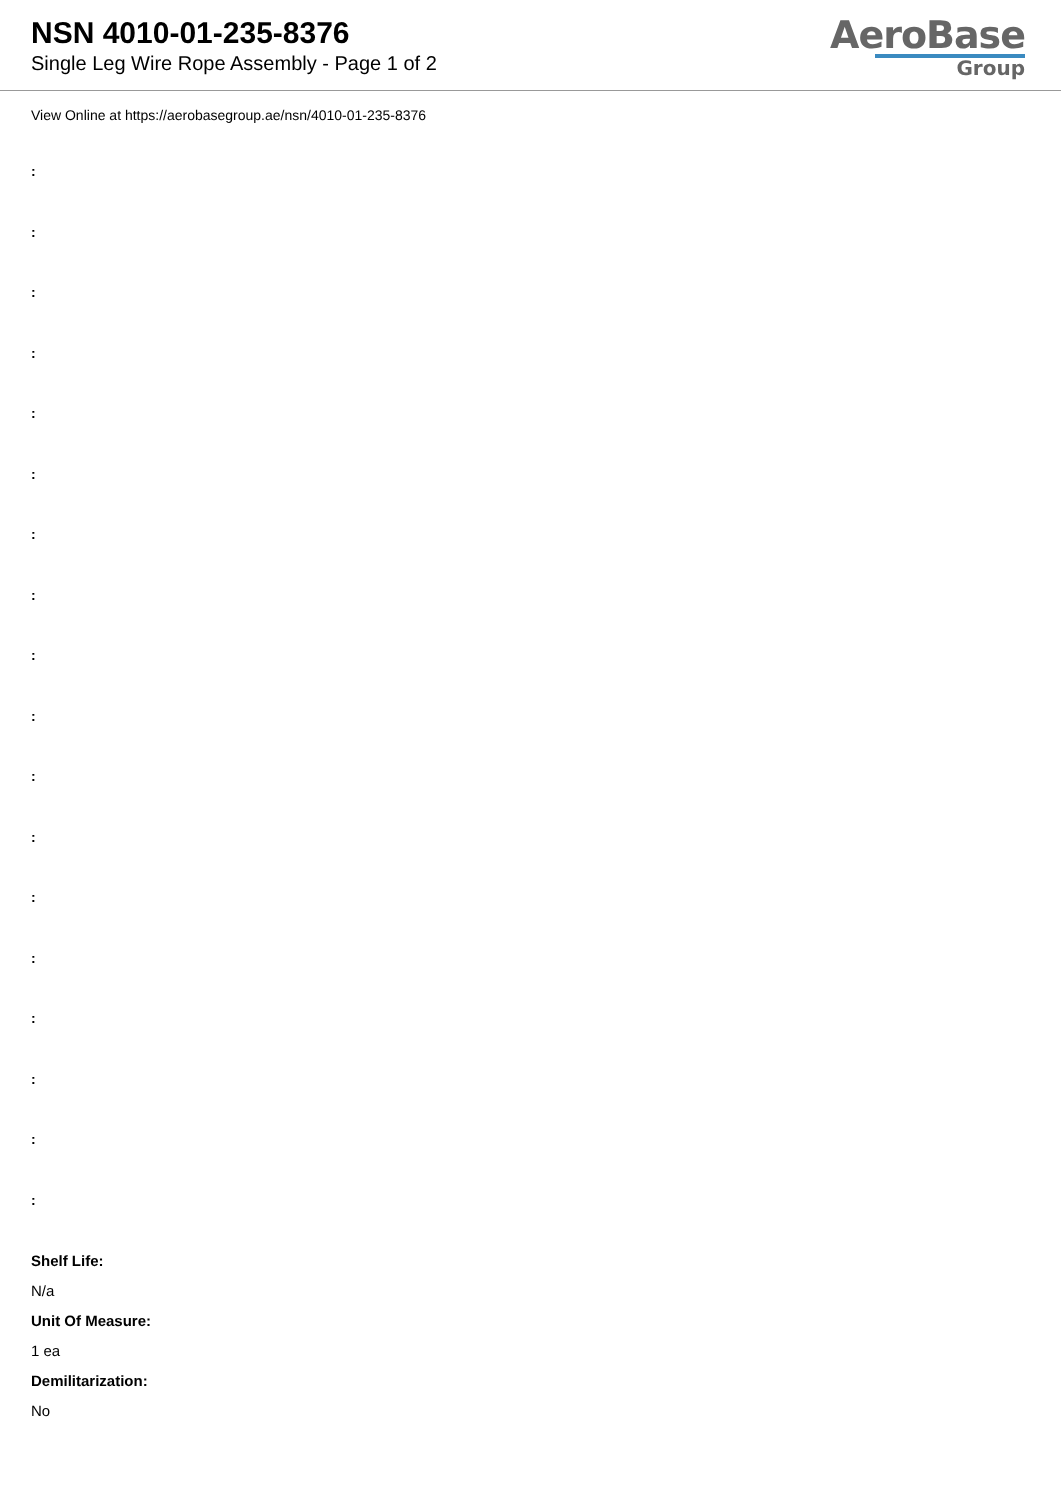NSN 4010-01-235-8376
Single Leg Wire Rope Assembly - Page 1 of 2
AeroBase
Group
View Online at https://aerobasegroup.ae/nsn/4010-01-235-8376
:
:
:
:
:
:
:
:
:
:
:
:
:
:
:
:
:
:
Shelf Life:
N/a
Unit Of Measure:
1 ea
Demilitarization:
No